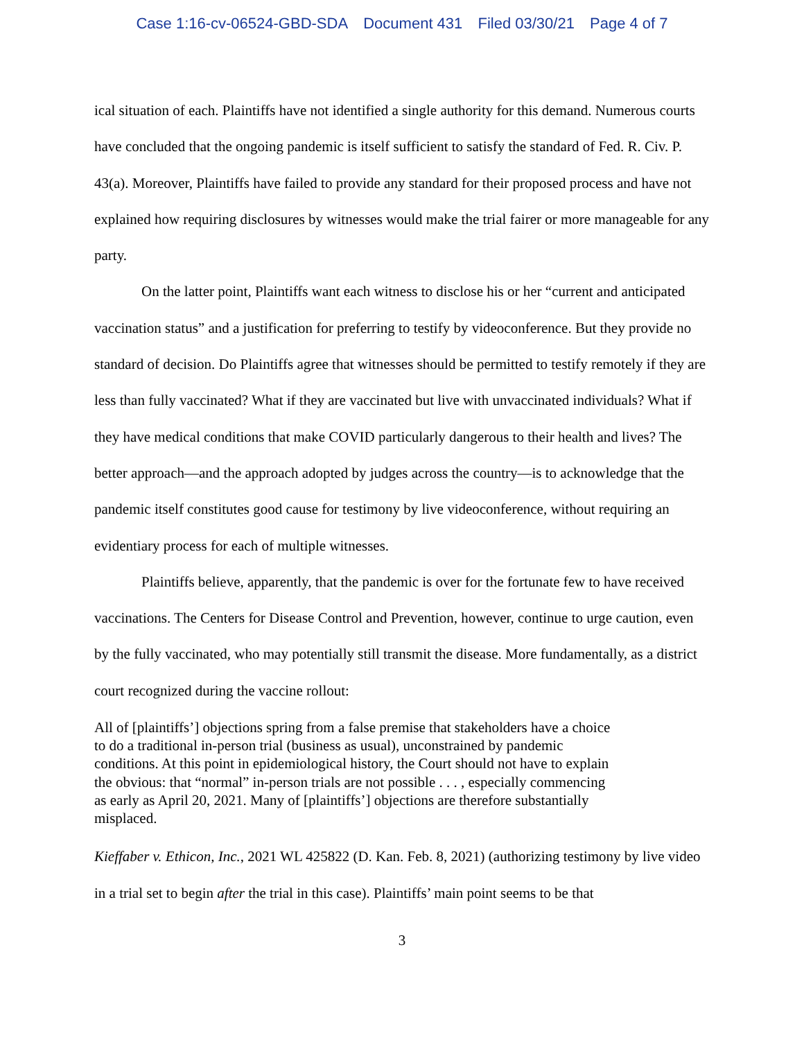Case 1:16-cv-06524-GBD-SDA Document 431 Filed 03/30/21 Page 4 of 7
ical situation of each. Plaintiffs have not identified a single authority for this demand. Numerous courts have concluded that the ongoing pandemic is itself sufficient to satisfy the standard of Fed. R. Civ. P. 43(a). Moreover, Plaintiffs have failed to provide any standard for their proposed process and have not explained how requiring disclosures by witnesses would make the trial fairer or more manageable for any party.
On the latter point, Plaintiffs want each witness to disclose his or her “current and anticipated vaccination status” and a justification for preferring to testify by videoconference. But they provide no standard of decision. Do Plaintiffs agree that witnesses should be permitted to testify remotely if they are less than fully vaccinated? What if they are vaccinated but live with unvaccinated individuals? What if they have medical conditions that make COVID particularly dangerous to their health and lives? The better approach—and the approach adopted by judges across the country—is to acknowledge that the pandemic itself constitutes good cause for testimony by live videoconference, without requiring an evidentiary process for each of multiple witnesses.
Plaintiffs believe, apparently, that the pandemic is over for the fortunate few to have received vaccinations. The Centers for Disease Control and Prevention, however, continue to urge caution, even by the fully vaccinated, who may potentially still transmit the disease. More fundamentally, as a district court recognized during the vaccine rollout:
All of [plaintiffs’] objections spring from a false premise that stakeholders have a choice to do a traditional in-person trial (business as usual), unconstrained by pandemic conditions. At this point in epidemiological history, the Court should not have to explain the obvious: that “normal” in-person trials are not possible . . . , especially commencing as early as April 20, 2021. Many of [plaintiffs’] objections are therefore substantially misplaced.
Kieffaber v. Ethicon, Inc., 2021 WL 425822 (D. Kan. Feb. 8, 2021) (authorizing testimony by live video in a trial set to begin after the trial in this case). Plaintiffs’ main point seems to be that
3